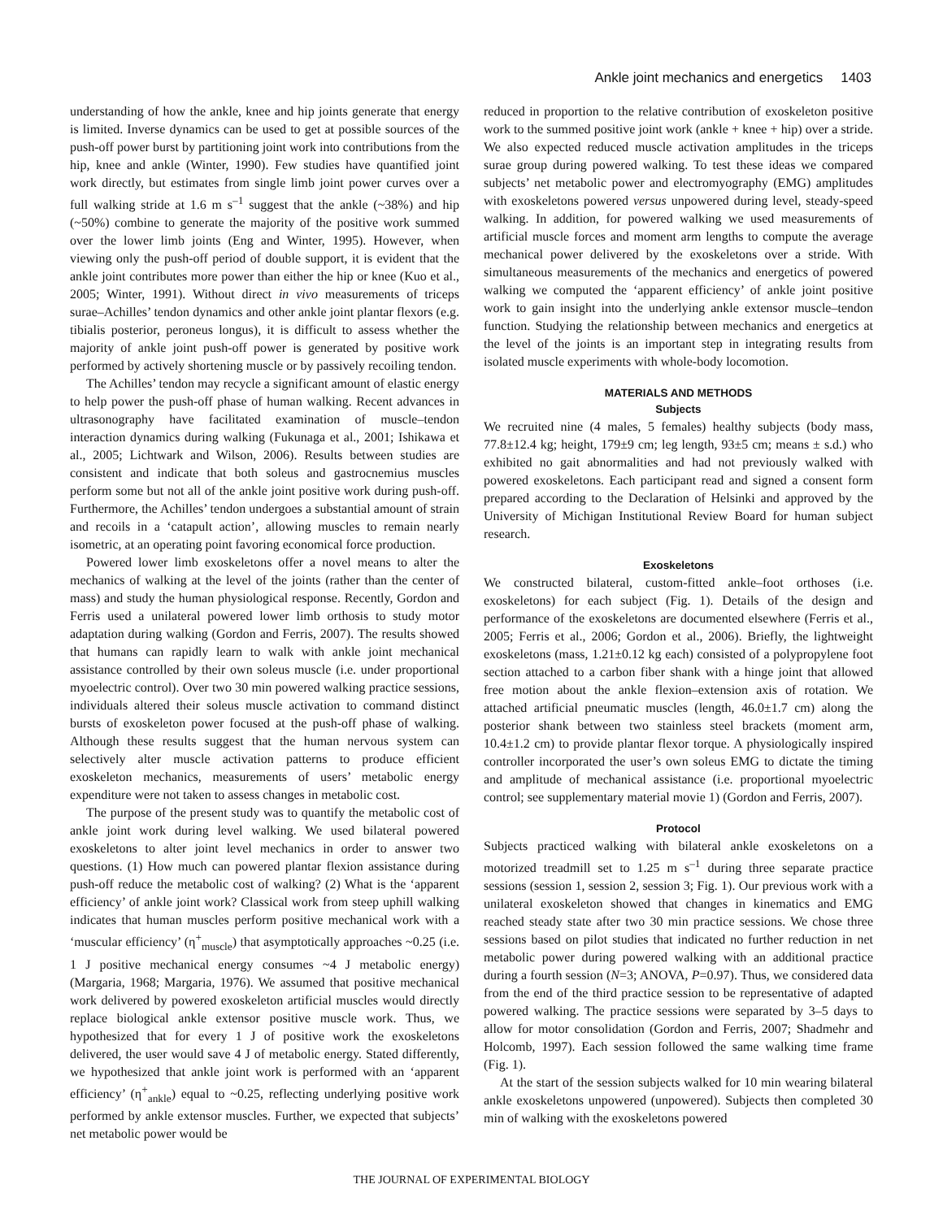Ankle joint mechanics and energetics 1403
understanding of how the ankle, knee and hip joints generate that energy is limited. Inverse dynamics can be used to get at possible sources of the push-off power burst by partitioning joint work into contributions from the hip, knee and ankle (Winter, 1990). Few studies have quantified joint work directly, but estimates from single limb joint power curves over a full walking stride at 1.6 m s<sup>–1</sup> suggest that the ankle (~38%) and hip (~50%) combine to generate the majority of the positive work summed over the lower limb joints (Eng and Winter, 1995). However, when viewing only the push-off period of double support, it is evident that the ankle joint contributes more power than either the hip or knee (Kuo et al., 2005; Winter, 1991). Without direct in vivo measurements of triceps surae–Achilles’ tendon dynamics and other ankle joint plantar flexors (e.g. tibialis posterior, peroneus longus), it is difficult to assess whether the majority of ankle joint push-off power is generated by positive work performed by actively shortening muscle or by passively recoiling tendon.
The Achilles’ tendon may recycle a significant amount of elastic energy to help power the push-off phase of human walking. Recent advances in ultrasonography have facilitated examination of muscle–tendon interaction dynamics during walking (Fukunaga et al., 2001; Ishikawa et al., 2005; Lichtwark and Wilson, 2006). Results between studies are consistent and indicate that both soleus and gastrocnemius muscles perform some but not all of the ankle joint positive work during push-off. Furthermore, the Achilles’ tendon undergoes a substantial amount of strain and recoils in a ‘catapult action’, allowing muscles to remain nearly isometric, at an operating point favoring economical force production.
Powered lower limb exoskeletons offer a novel means to alter the mechanics of walking at the level of the joints (rather than the center of mass) and study the human physiological response. Recently, Gordon and Ferris used a unilateral powered lower limb orthosis to study motor adaptation during walking (Gordon and Ferris, 2007). The results showed that humans can rapidly learn to walk with ankle joint mechanical assistance controlled by their own soleus muscle (i.e. under proportional myoelectric control). Over two 30 min powered walking practice sessions, individuals altered their soleus muscle activation to command distinct bursts of exoskeleton power focused at the push-off phase of walking. Although these results suggest that the human nervous system can selectively alter muscle activation patterns to produce efficient exoskeleton mechanics, measurements of users’ metabolic energy expenditure were not taken to assess changes in metabolic cost.
The purpose of the present study was to quantify the metabolic cost of ankle joint work during level walking. We used bilateral powered exoskeletons to alter joint level mechanics in order to answer two questions. (1) How much can powered plantar flexion assistance during push-off reduce the metabolic cost of walking? (2) What is the ‘apparent efficiency’ of ankle joint work? Classical work from steep uphill walking indicates that human muscles perform positive mechanical work with a ‘muscular efficiency’ (η<sup>+</sup><sub>muscle</sub>) that asymptotically approaches ~0.25 (i.e. 1 J positive mechanical energy consumes ~4 J metabolic energy) (Margaria, 1968; Margaria, 1976). We assumed that positive mechanical work delivered by powered exoskeleton artificial muscles would directly replace biological ankle extensor positive muscle work. Thus, we hypothesized that for every 1 J of positive work the exoskeletons delivered, the user would save 4 J of metabolic energy. Stated differently, we hypothesized that ankle joint work is performed with an ‘apparent efficiency’ (η<sup>+</sup><sub>ankle</sub>) equal to ~0.25, reflecting underlying positive work performed by ankle extensor muscles. Further, we expected that subjects’ net metabolic power would be
reduced in proportion to the relative contribution of exoskeleton positive work to the summed positive joint work (ankle + knee + hip) over a stride. We also expected reduced muscle activation amplitudes in the triceps surae group during powered walking. To test these ideas we compared subjects’ net metabolic power and electromyography (EMG) amplitudes with exoskeletons powered versus unpowered during level, steady-speed walking. In addition, for powered walking we used measurements of artificial muscle forces and moment arm lengths to compute the average mechanical power delivered by the exoskeletons over a stride. With simultaneous measurements of the mechanics and energetics of powered walking we computed the ‘apparent efficiency’ of ankle joint positive work to gain insight into the underlying ankle extensor muscle–tendon function. Studying the relationship between mechanics and energetics at the level of the joints is an important step in integrating results from isolated muscle experiments with whole-body locomotion.
MATERIALS AND METHODS
Subjects
We recruited nine (4 males, 5 females) healthy subjects (body mass, 77.8±12.4 kg; height, 179±9 cm; leg length, 93±5 cm; means ± s.d.) who exhibited no gait abnormalities and had not previously walked with powered exoskeletons. Each participant read and signed a consent form prepared according to the Declaration of Helsinki and approved by the University of Michigan Institutional Review Board for human subject research.
Exoskeletons
We constructed bilateral, custom-fitted ankle–foot orthoses (i.e. exoskeletons) for each subject (Fig. 1). Details of the design and performance of the exoskeletons are documented elsewhere (Ferris et al., 2005; Ferris et al., 2006; Gordon et al., 2006). Briefly, the lightweight exoskeletons (mass, 1.21±0.12 kg each) consisted of a polypropylene foot section attached to a carbon fiber shank with a hinge joint that allowed free motion about the ankle flexion–extension axis of rotation. We attached artificial pneumatic muscles (length, 46.0±1.7 cm) along the posterior shank between two stainless steel brackets (moment arm, 10.4±1.2 cm) to provide plantar flexor torque. A physiologically inspired controller incorporated the user’s own soleus EMG to dictate the timing and amplitude of mechanical assistance (i.e. proportional myoelectric control; see supplementary material movie 1) (Gordon and Ferris, 2007).
Protocol
Subjects practiced walking with bilateral ankle exoskeletons on a motorized treadmill set to 1.25 m s<sup>–1</sup> during three separate practice sessions (session 1, session 2, session 3; Fig. 1). Our previous work with a unilateral exoskeleton showed that changes in kinematics and EMG reached steady state after two 30 min practice sessions. We chose three sessions based on pilot studies that indicated no further reduction in net metabolic power during powered walking with an additional practice during a fourth session (N=3; ANOVA, P=0.97). Thus, we considered data from the end of the third practice session to be representative of adapted powered walking. The practice sessions were separated by 3–5 days to allow for motor consolidation (Gordon and Ferris, 2007; Shadmehr and Holcomb, 1997). Each session followed the same walking time frame (Fig. 1).
At the start of the session subjects walked for 10 min wearing bilateral ankle exoskeletons unpowered (unpowered). Subjects then completed 30 min of walking with the exoskeletons powered
THE JOURNAL OF EXPERIMENTAL BIOLOGY